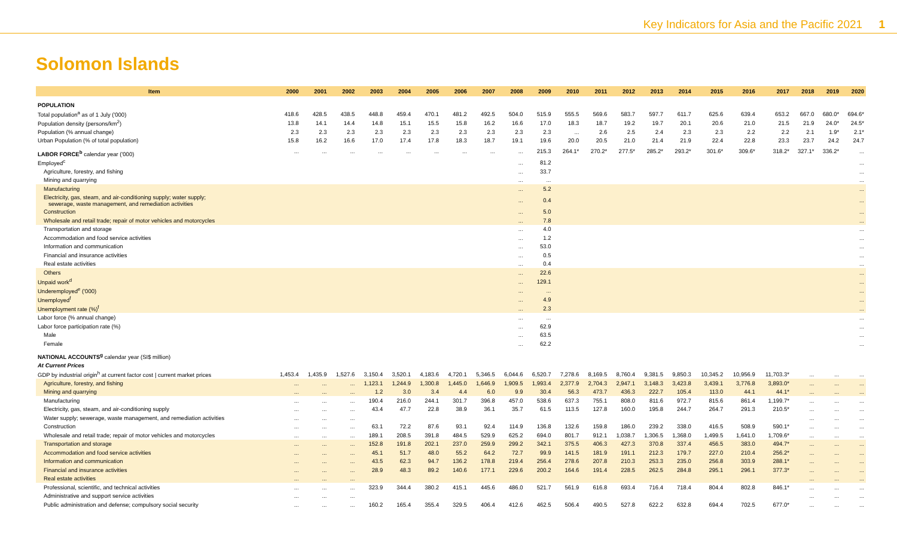Key Indicators for Asia and the Pacific 2021 1
Solomon Islands
| Item | 2000 | 2001 | 2002 | 2003 | 2004 | 2005 | 2006 | 2007 | 2008 | 2009 | 2010 | 2011 | 2012 | 2013 | 2014 | 2015 | 2016 | 2017 | 2018 | 2019 | 2020 |
| --- | --- | --- | --- | --- | --- | --- | --- | --- | --- | --- | --- | --- | --- | --- | --- | --- | --- | --- | --- | --- | --- |
| POPULATION | | | | | | | | | | | | | | | | | | | | | |
| Total population<sup>a</sup> as of 1 July ('000) | 418.6 | 428.5 | 438.5 | 448.8 | 459.4 | 470.1 | 481.2 | 492.5 | 504.0 | 515.9 | 555.5 | 569.6 | 583.7 | 597.7 | 611.7 | 625.6 | 639.4 | 653.2 | 667.0 | 680.0* | 694.6* |
| Population density (persons/km<sup>2</sup>) | 13.8 | 14.1 | 14.4 | 14.8 | 15.1 | 15.5 | 15.8 | 16.2 | 16.6 | 17.0 | 18.3 | 18.7 | 19.2 | 19.7 | 20.1 | 20.6 | 21.0 | 21.5 | 21.9 | 24.0* | 24.5* |
| Population (% annual change) | 2.3 | 2.3 | 2.3 | 2.3 | 2.3 | 2.3 | 2.3 | 2.3 | 2.3 | 2.3 | ... | 2.6 | 2.5 | 2.4 | 2.3 | 2.3 | 2.2 | 2.2 | 2.1 | 1.9* | 2.1* |
| Urban Population (% of total population) | 15.8 | 16.2 | 16.6 | 17.0 | 17.4 | 17.8 | 18.3 | 18.7 | 19.1 | 19.6 | 20.0 | 20.5 | 21.0 | 21.4 | 21.9 | 22.4 | 22.8 | 23.3 | 23.7 | 24.2 | 24.7 |
| LABOR FORCE<sup>b</sup> calendar year ('000) | ... | ... | ... | ... | ... | ... | ... | ... | ... | 215.3 | 264.1* | 270.2* | 277.5* | 285.2* | 293.2* | 301.6* | 309.6* | 318.2* | 327.1* | 336.2* | ... |
| Employed<sup>c</sup> | ... | | | | | | | | | 81.2 | ... | | | | | | | | | | |
| Agriculture, forestry, and fishing | ... | | | | | | | | | 33.7 | ... | | | | | | | | | | |
| Mining and quarrying | ... | | | | | | | | | ... | ... | | | | | | | | | | |
| Manufacturing | ... | | | | | | | | | 5.2 | ... | | | | | | | | | | |
| Electricity, gas, steam, and air-conditioning supply; water supply; sewerage, waste management, and remediation activities | ... | | | | | | | | | 0.4 | ... | | | | | | | | | | |
| Construction | ... | | | | | | | | | 5.0 | ... | | | | | | | | | | |
| Wholesale and retail trade; repair of motor vehicles and motorcycles | ... | | | | | | | | | 7.8 | ... | | | | | | | | | | |
| Transportation and storage | ... | | | | | | | | | 4.0 | ... | | | | | | | | | | |
| Accommodation and food service activities | ... | | | | | | | | | 1.2 | ... | | | | | | | | | | |
| Information and communication | ... | | | | | | | | | 53.0 | ... | | | | | | | | | | |
| Financial and insurance activities | ... | | | | | | | | | 0.5 | ... | | | | | | | | | | |
| Real estate activities | ... | | | | | | | | | 0.4 | ... | | | | | | | | | | |
| Others | ... | | | | | | | | | 22.6 | ... | | | | | | | | | | |
| Unpaid work<sup>d</sup> | ... | | | | | | | | | 129.1 | ... | | | | | | | | | | |
| Underemployed<sup>e</sup> ('000) | ... | | | | | | | | | ... | ... | | | | | | | | | | |
| Unemployed<sup>f</sup> | ... | | | | | | | | | 4.9 | ... | | | | | | | | | | |
| Unemployment rate (%)<sup>f</sup> | ... | | | | | | | | | 2.3 | ... | | | | | | | | | | |
| Labor force (% annual change) | ... | | | | | | | | | ... | ... | | | | | | | | | | |
| Labor force participation rate (%) | ... | | | | | | | | | 62.9 | ... | | | | | | | | | | |
| Male | ... | | | | | | | | | 63.5 | ... | | | | | | | | | | |
| Female | ... | | | | | | | | | 62.2 | ... | | | | | | | | | | |
| NATIONAL ACCOUNTS<sup>g</sup> calendar year (SI$ million) | | | | | | | | | | | | | | | | | | | | | |
| At Current Prices | | | | | | | | | | | | | | | | | | | | | |
| GDP by industrial origin<sup>h</sup> at current factor cost / current market prices | 1,453.4 | 1,435.9 | 1,527.6 | 3,150.4 | 3,520.1 | 4,183.6 | 4,720.1 | 5,346.5 | 6,044.6 | 6,520.7 | 7,278.6 | 8,169.5 | 8,760.4 | 9,381.5 | 9,850.3 | 10,345.2 | 10,956.9 | 11,703.3* | ... | ... | ... |
| Agriculture, forestry, and fishing | ... | ... | ... | 1,123.1 | 1,244.9 | 1,300.8 | 1,445.0 | 1,646.9 | 1,909.5 | 1,993.4 | 2,377.9 | 2,704.3 | 2,947.1 | 3,148.3 | 3,423.8 | 3,439.1 | 3,776.8 | 3,893.0* | ... | ... | ... |
| Mining and quarrying | ... | ... | ... | 1.2 | 3.0 | 3.4 | 4.4 | 6.0 | 9.9 | 30.4 | 56.3 | 473.7 | 436.3 | 222.7 | 105.4 | 113.0 | 44.1 | 44.1* | ... | ... | ... |
| Manufacturing | ... | ... | ... | 190.4 | 216.0 | 244.1 | 301.7 | 396.8 | 457.0 | 538.6 | 637.3 | 755.1 | 808.0 | 811.6 | 972.7 | 815.6 | 861.4 | 1,199.7* | ... | ... | ... |
| Electricity, gas, steam, and air-conditioning supply | ... | ... | ... | 43.4 | 47.7 | 22.8 | 38.9 | 36.1 | 35.7 | 61.5 | 113.5 | 127.8 | 160.0 | 195.8 | 244.7 | 264.7 | 291.3 | 210.5* | ... | ... | ... |
| Water supply; sewerage, waste management, and remediation activities | ... | ... | ... | | | | | | | | | | | | | | | | ... | ... | ... |
| Construction | ... | ... | ... | 63.1 | 72.2 | 87.6 | 93.1 | 92.4 | 114.9 | 136.8 | 132.6 | 159.8 | 186.0 | 239.2 | 338.0 | 416.5 | 508.9 | 590.1* | ... | ... | ... |
| Wholesale and retail trade; repair of motor vehicles and motorcycles | ... | ... | ... | 189.1 | 208.5 | 391.8 | 484.5 | 529.9 | 625.2 | 694.0 | 801.7 | 912.1 | 1,038.7 | 1,306.5 | 1,368.0 | 1,499.5 | 1,641.0 | 1,709.6* | ... | ... | ... |
| Transportation and storage | ... | ... | ... | 152.8 | 191.8 | 202.1 | 237.0 | 259.9 | 299.2 | 342.1 | 375.5 | 406.3 | 427.3 | 370.8 | 337.4 | 456.5 | 383.0 | 494.7* | ... | ... | ... |
| Accommodation and food service activities | ... | ... | ... | 45.1 | 51.7 | 48.0 | 55.2 | 64.2 | 72.7 | 99.9 | 141.5 | 181.9 | 191.1 | 212.3 | 179.7 | 227.0 | 210.4 | 256.2* | ... | ... | ... |
| Information and communication | ... | ... | ... | 43.5 | 62.3 | 94.7 | 136.2 | 178.8 | 219.4 | 256.4 | 278.6 | 207.8 | 210.3 | 253.3 | 235.0 | 256.8 | 303.9 | 288.1* | ... | ... | ... |
| Financial and insurance activities | ... | ... | ... | 28.9 | 48.3 | 89.2 | 140.6 | 177.1 | 229.6 | 200.2 | 164.6 | 191.4 | 228.5 | 262.5 | 284.8 | 295.1 | 296.1 | 377.3* | ... | ... | ... |
| Real estate activities | ... | ... | ... | | | | | | | | | | | | | | | | ... | ... | ... |
| Professional, scientific, and technical activities | ... | ... | ... | 323.9 | 344.4 | 380.2 | 415.1 | 445.6 | 486.0 | 521.7 | 561.9 | 616.8 | 693.4 | 716.4 | 718.4 | 804.4 | 802.8 | 846.1* | ... | ... | ... |
| Administrative and support service activities | ... | ... | ... | | | | | | | | | | | | | | | | ... | ... | ... |
| Public administration and defense; compulsory social security | ... | ... | ... | 160.2 | 165.4 | 355.4 | 329.5 | 406.4 | 412.6 | 462.5 | 506.4 | 490.5 | 527.8 | 622.2 | 632.8 | 694.4 | 702.5 | 677.0* | ... | ... | ... |